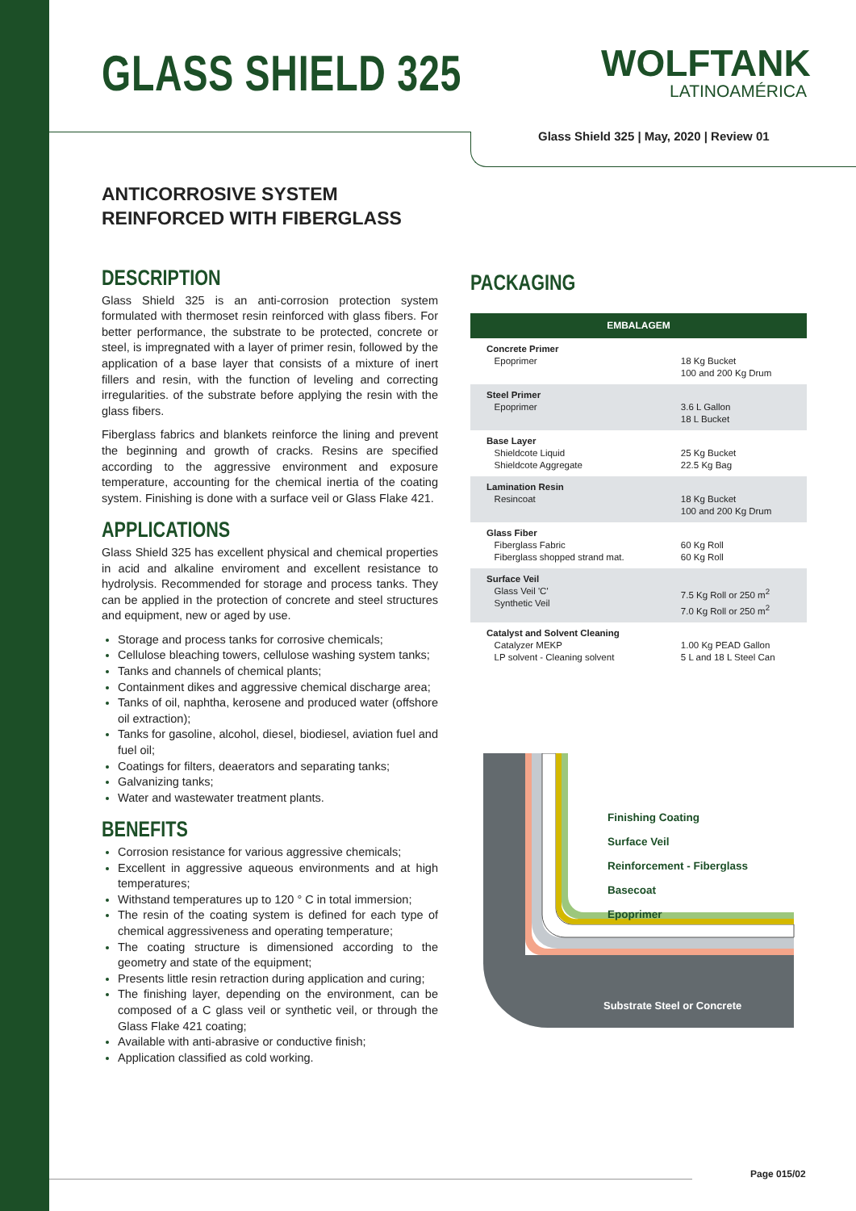GLASS SHIELD 325
WOLFTANK
LATINOAMÉRICA
Glass Shield 325 | May, 2020 | Review 01
ANTICORROSIVE SYSTEM
REINFORCED WITH FIBERGLASS
DESCRIPTION
Glass Shield 325 is an anti-corrosion protection system formulated with thermoset resin reinforced with glass fibers. For better performance, the substrate to be protected, concrete or steel, is impregnated with a layer of primer resin, followed by the application of a base layer that consists of a mixture of inert fillers and resin, with the function of leveling and correcting irregularities. of the substrate before applying the resin with the glass fibers.
Fiberglass fabrics and blankets reinforce the lining and prevent the beginning and growth of cracks. Resins are specified according to the aggressive environment and exposure temperature, accounting for the chemical inertia of the coating system. Finishing is done with a surface veil or Glass Flake 421.
APPLICATIONS
Glass Shield 325 has excellent physical and chemical properties in acid and alkaline enviroment and excellent resistance to hydrolysis. Recommended for storage and process tanks. They can be applied in the protection of concrete and steel structures and equipment, new or aged by use.
Storage and process tanks for corrosive chemicals;
Cellulose bleaching towers, cellulose washing system tanks;
Tanks and channels of chemical plants;
Containment dikes and aggressive chemical discharge area;
Tanks of oil, naphtha, kerosene and produced water (offshore oil extraction);
Tanks for gasoline, alcohol, diesel, biodiesel, aviation fuel and fuel oil;
Coatings for filters, deaerators and separating tanks;
Galvanizing tanks;
Water and wastewater treatment plants.
BENEFITS
Corrosion resistance for various aggressive chemicals;
Excellent in aggressive aqueous environments and at high temperatures;
Withstand temperatures up to 120 ° C in total immersion;
The resin of the coating system is defined for each type of chemical aggressiveness and operating temperature;
The coating structure is dimensioned according to the geometry and state of the equipment;
Presents little resin retraction during application and curing;
The finishing layer, depending on the environment, can be composed of a C glass veil or synthetic veil, or through the Glass Flake 421 coating;
Available with anti-abrasive or conductive finish;
Application classified as cold working.
PACKAGING
| EMBALAGEM | |
| --- | --- |
| Concrete Primer Epoprimer | 18 Kg Bucket 100 and 200 Kg Drum |
| Steel Primer Epoprimer | 3.6 L Gallon 18 L Bucket |
| Base Layer Shieldcote Liquid Shieldcote Aggregate | 25 Kg Bucket 22.5 Kg Bag |
| Lamination Resin Resincoat | 18 Kg Bucket 100 and 200 Kg Drum |
| Glass Fiber Fiberglass Fabric Fiberglass shopped strand mat. | 60 Kg Roll 60 Kg Roll |
| Surface Veil Glass Veil 'C' Synthetic Veil | 7.5 Kg Roll or 250 m<sup>2</sup> 7.0 Kg Roll or 250 m<sup>2</sup> |
| Catalyst and Solvent Cleaning Catalyzer MEKP LP solvent - Cleaning solvent | 1.00 Kg PEAD Gallon 5 L and 18 L Steel Can |
Finishing Coating
Surface Veil
Reinforcement - Fiberglass
Basecoat
Epoprimer
Substrate Steel or Concrete
Page 015/02